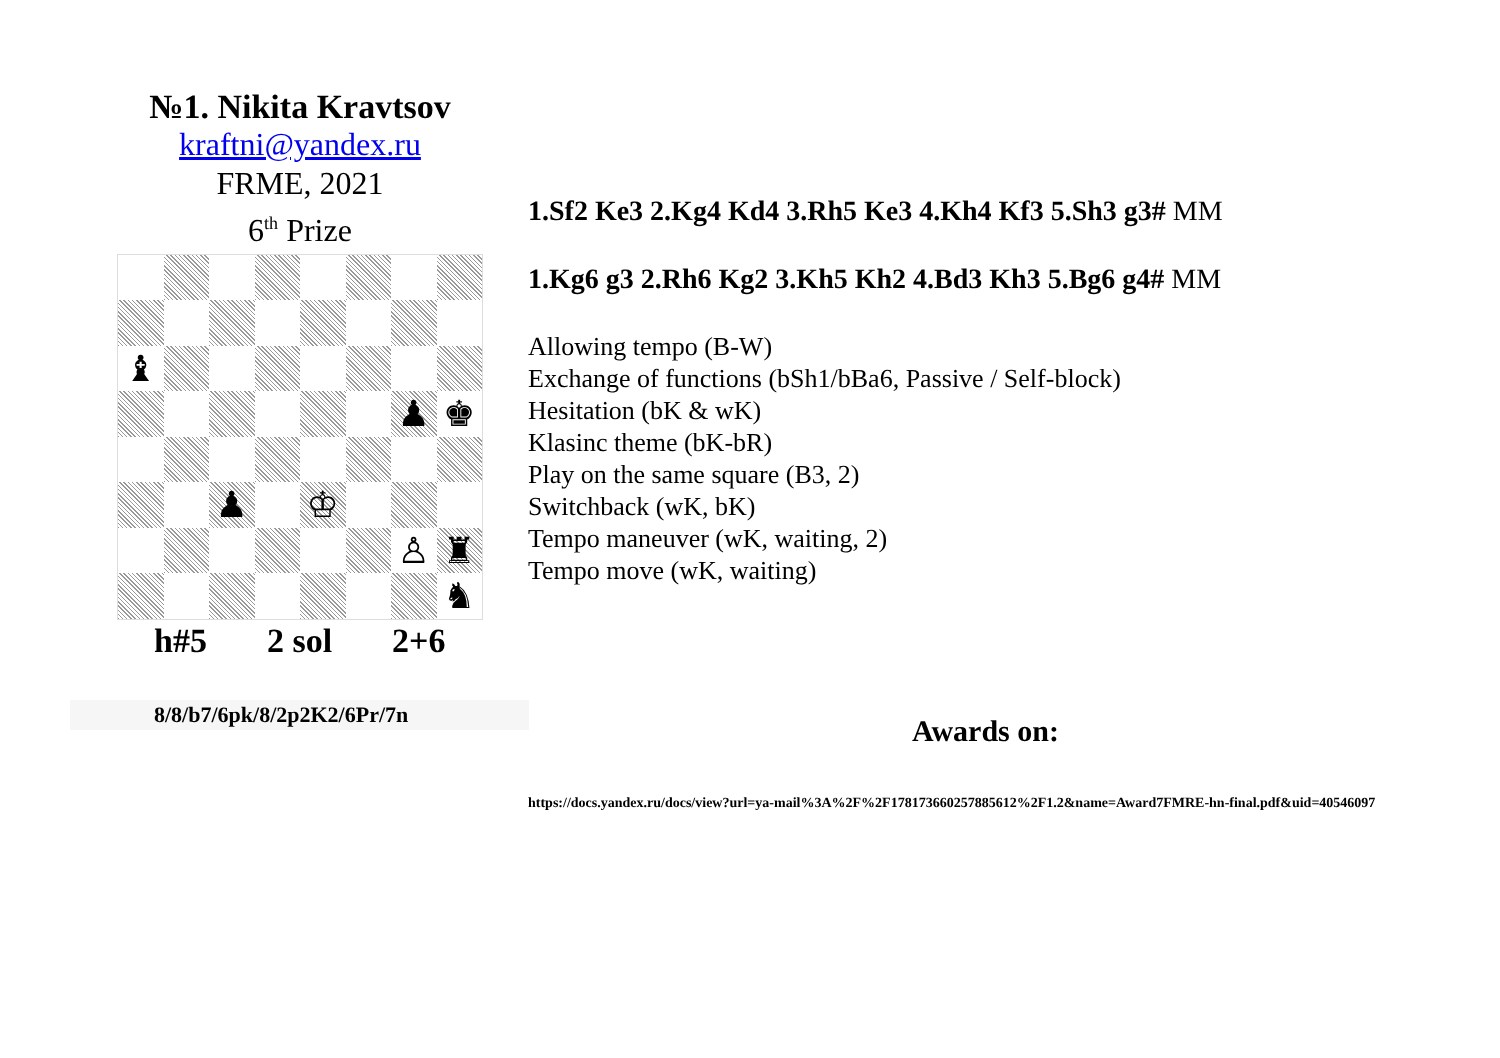№1. Nikita Kravtsov
kraftni@yandex.ru
FRME, 2021
6<sup>th</sup> Prize
♝
♟
♚
♟
♔
♙
♜
♞
h#5 2 sol 2+6
8/8/b7/6pk/8/2p2K2/6Pr/7n
1.Sf2 Ke3 2.Kg4 Kd4 3.Rh5 Ke3 4.Kh4 Kf3 5.Sh3 g3# MM
1.Kg6 g3 2.Rh6 Kg2 3.Kh5 Kh2 4.Bd3 Kh3 5.Bg6 g4# MM
Allowing tempo (B-W)
Exchange of functions (bSh1/bBa6, Passive / Self-block)
Hesitation (bK & wK)
Klasinc theme (bK-bR)
Play on the same square (B3, 2)
Switchback (wK, bK)
Tempo maneuver (wK, waiting, 2)
Tempo move (wK, waiting)
Awards on:
https://docs.yandex.ru/docs/view?url=ya-mail%3A%2F%2F178173660257885612%2F1.2&name=Award7FMRE-hn-final.pdf&uid=40546097